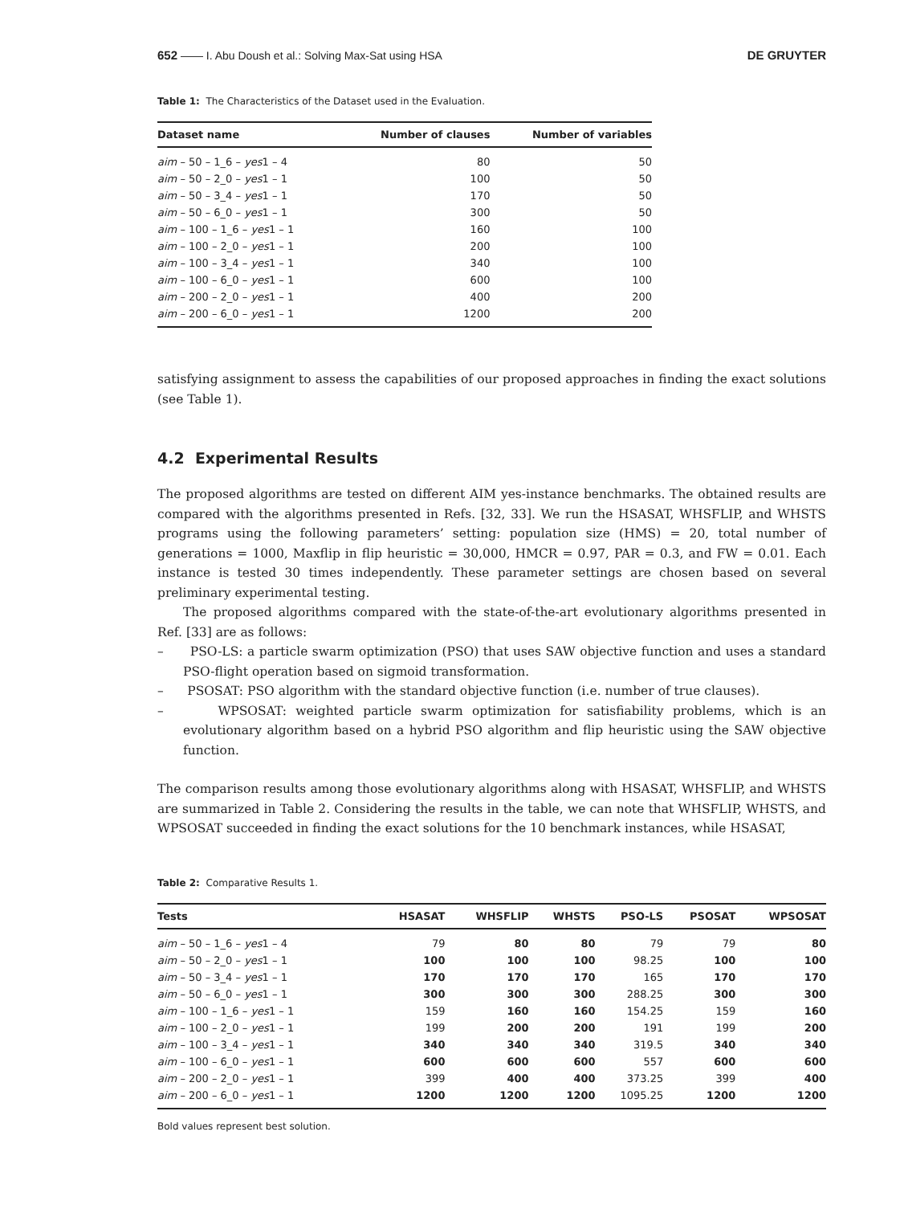652 —— I. Abu Doush et al.: Solving Max-Sat using HSA DE GRUYTER
Table 1: The Characteristics of the Dataset used in the Evaluation.
| Dataset name | Number of clauses | Number of variables |
| --- | --- | --- |
| aim – 50 – 1_6 – yes 1 – 4 | 80 | 50 |
| aim – 50 – 2_0 – yes 1 – 1 | 100 | 50 |
| aim – 50 – 3_4 – yes 1 – 1 | 170 | 50 |
| aim – 50 – 6_0 – yes 1 – 1 | 300 | 50 |
| aim – 100 – 1_6 – yes 1 – 1 | 160 | 100 |
| aim – 100 – 2_0 – yes 1 – 1 | 200 | 100 |
| aim – 100 – 3_4 – yes 1 – 1 | 340 | 100 |
| aim – 100 – 6_0 – yes 1 – 1 | 600 | 100 |
| aim – 200 – 2_0 – yes 1 – 1 | 400 | 200 |
| aim – 200 – 6_0 – yes 1 – 1 | 1200 | 200 |
satisfying assignment to assess the capabilities of our proposed approaches in finding the exact solutions (see Table 1).
4.2 Experimental Results
The proposed algorithms are tested on different AIM yes-instance benchmarks. The obtained results are compared with the algorithms presented in Refs. [32, 33]. We run the HSASAT, WHSFLIP, and WHSTS programs using the following parameters’ setting: population size (HMS) = 20, total number of generations = 1000, Maxflip in flip heuristic = 30,000, HMCR = 0.97, PAR = 0.3, and FW = 0.01. Each instance is tested 30 times independently. These parameter settings are chosen based on several preliminary experimental testing.
The proposed algorithms compared with the state-of-the-art evolutionary algorithms presented in Ref. [33] are as follows:
– PSO-LS: a particle swarm optimization (PSO) that uses SAW objective function and uses a standard PSO-flight operation based on sigmoid transformation.
– PSOSAT: PSO algorithm with the standard objective function (i.e. number of true clauses).
– WPSOSAT: weighted particle swarm optimization for satisfiability problems, which is an evolutionary algorithm based on a hybrid PSO algorithm and flip heuristic using the SAW objective function.
The comparison results among those evolutionary algorithms along with HSASAT, WHSFLIP, and WHSTS are summarized in Table 2. Considering the results in the table, we can note that WHSFLIP, WHSTS, and WPSOSAT succeeded in finding the exact solutions for the 10 benchmark instances, while HSASAT,
Table 2: Comparative Results 1.
| Tests | HSASAT | WHSFLIP | WHSTS | PSO-LS | PSOSAT | WPSOSAT |
| --- | --- | --- | --- | --- | --- | --- |
| aim – 50 – 1_6 – yes 1 – 4 | 79 | 80 | 80 | 79 | 79 | 80 |
| aim – 50 – 2_0 – yes 1 – 1 | 100 | 100 | 100 | 98.25 | 100 | 100 |
| aim – 50 – 3_4 – yes 1 – 1 | 170 | 170 | 170 | 165 | 170 | 170 |
| aim – 50 – 6_0 – yes 1 – 1 | 300 | 300 | 300 | 288.25 | 300 | 300 |
| aim – 100 – 1_6 – yes 1 – 1 | 159 | 160 | 160 | 154.25 | 159 | 160 |
| aim – 100 – 2_0 – yes 1 – 1 | 199 | 200 | 200 | 191 | 199 | 200 |
| aim – 100 – 3_4 – yes 1 – 1 | 340 | 340 | 340 | 319.5 | 340 | 340 |
| aim – 100 – 6_0 – yes 1 – 1 | 600 | 600 | 600 | 557 | 600 | 600 |
| aim – 200 – 2_0 – yes 1 – 1 | 399 | 400 | 400 | 373.25 | 399 | 400 |
| aim – 200 – 6_0 – yes 1 – 1 | 1200 | 1200 | 1200 | 1095.25 | 1200 | 1200 |
Bold values represent best solution.